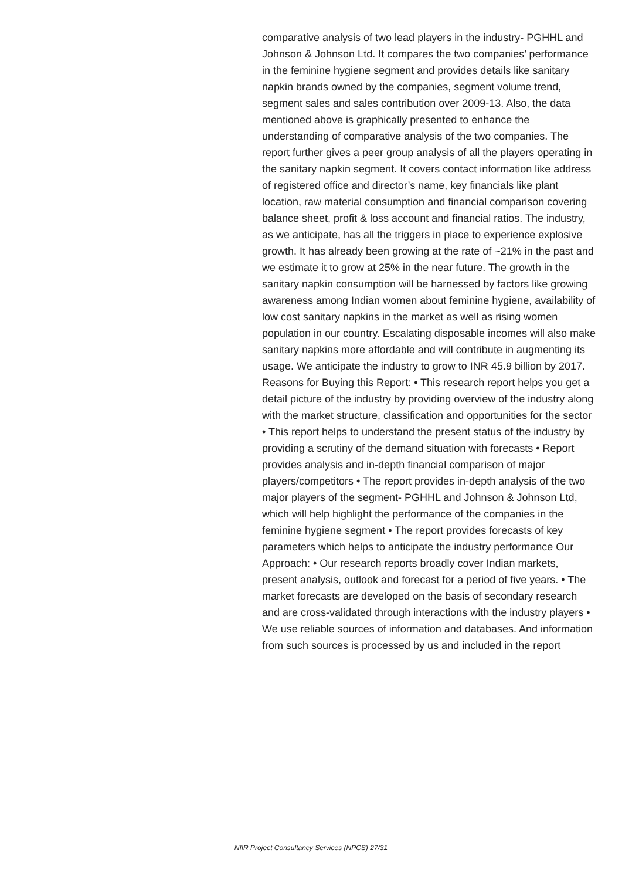comparative analysis of two lead players in the industry- PGHHL and Johnson & Johnson Ltd. It compares the two companies’ performance in the feminine hygiene segment and provides details like sanitary napkin brands owned by the companies, segment volume trend, segment sales and sales contribution over 2009-13. Also, the data mentioned above is graphically presented to enhance the understanding of comparative analysis of the two companies. The report further gives a peer group analysis of all the players operating in the sanitary napkin segment. It covers contact information like address of registered office and director’s name, key financials like plant location, raw material consumption and financial comparison covering balance sheet, profit & loss account and financial ratios. The industry, as we anticipate, has all the triggers in place to experience explosive growth. It has already been growing at the rate of ~21% in the past and we estimate it to grow at 25% in the near future. The growth in the sanitary napkin consumption will be harnessed by factors like growing awareness among Indian women about feminine hygiene, availability of low cost sanitary napkins in the market as well as rising women population in our country. Escalating disposable incomes will also make sanitary napkins more affordable and will contribute in augmenting its usage. We anticipate the industry to grow to INR 45.9 billion by 2017. Reasons for Buying this Report: • This research report helps you get a detail picture of the industry by providing overview of the industry along with the market structure, classification and opportunities for the sector • This report helps to understand the present status of the industry by providing a scrutiny of the demand situation with forecasts • Report provides analysis and in-depth financial comparison of major players/competitors • The report provides in-depth analysis of the two major players of the segment- PGHHL and Johnson & Johnson Ltd, which will help highlight the performance of the companies in the feminine hygiene segment • The report provides forecasts of key parameters which helps to anticipate the industry performance Our Approach: • Our research reports broadly cover Indian markets, present analysis, outlook and forecast for a period of five years. • The market forecasts are developed on the basis of secondary research and are cross-validated through interactions with the industry players • We use reliable sources of information and databases. And information from such sources is processed by us and included in the report
NIIR Project Consultancy Services (NPCS) 27/31